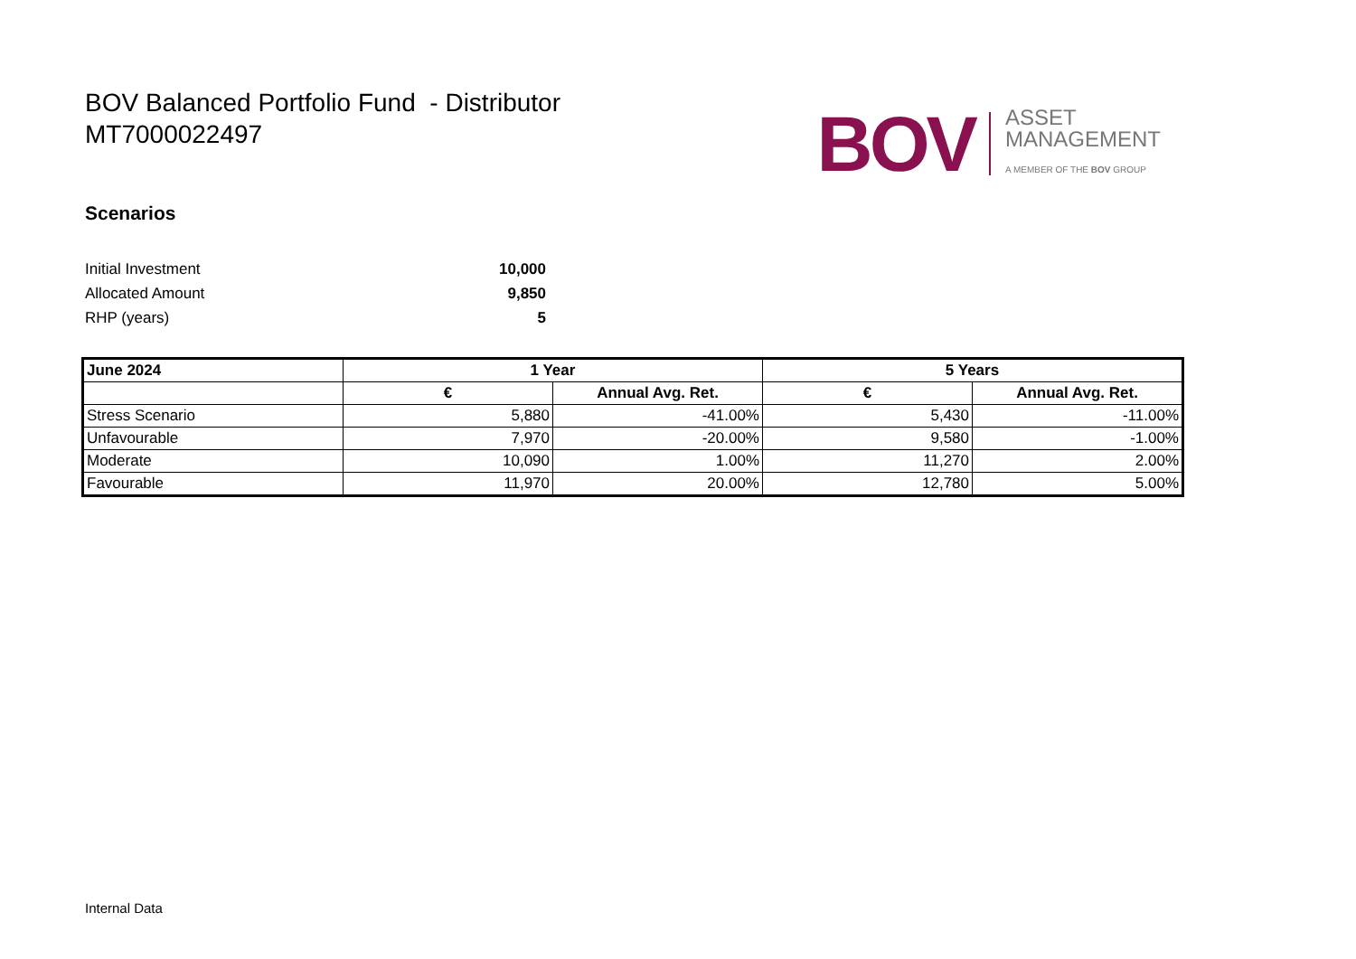BOV Balanced Portfolio Fund - Distributor
MT7000022497
BOV
ASSET
MANAGEMENT
A MEMBER OF THE BOV GROUP
Scenarios
Initial Investment 10,000
Allocated Amount 9,850
RHP (years) 5
| June 2024 | 1 Year | | 5 Years | |
| --- | --- | --- | --- | --- |
| | € | Annual Avg. Ret. | € | Annual Avg. Ret. |
| Stress Scenario | 5,880 | -41.00% | 5,430 | -11.00% |
| Unfavourable | 7,970 | -20.00% | 9,580 | -1.00% |
| Moderate | 10,090 | 1.00% | 11,270 | 2.00% |
| Favourable | 11,970 | 20.00% | 12,780 | 5.00% |
Internal Data